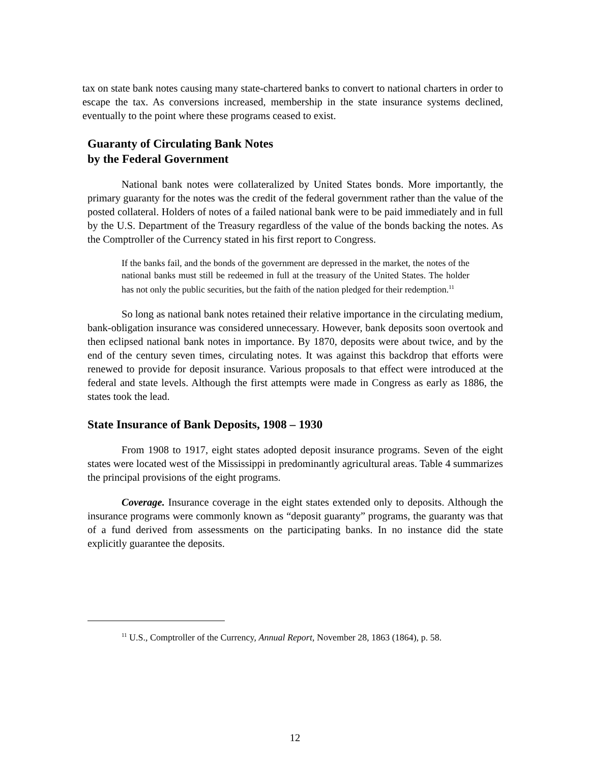tax on state bank notes causing many state-chartered banks to convert to national charters in order to escape the tax. As conversions increased, membership in the state insurance systems declined, eventually to the point where these programs ceased to exist.
Guaranty of Circulating Bank Notes
by the Federal Government
National bank notes were collateralized by United States bonds. More importantly, the primary guaranty for the notes was the credit of the federal government rather than the value of the posted collateral. Holders of notes of a failed national bank were to be paid immediately and in full by the U.S. Department of the Treasury regardless of the value of the bonds backing the notes. As the Comptroller of the Currency stated in his first report to Congress.
If the banks fail, and the bonds of the government are depressed in the market, the notes of the national banks must still be redeemed in full at the treasury of the United States. The holder has not only the public securities, but the faith of the nation pledged for their redemption.<sup>11</sup>
So long as national bank notes retained their relative importance in the circulating medium, bank-obligation insurance was considered unnecessary. However, bank deposits soon overtook and then eclipsed national bank notes in importance. By 1870, deposits were about twice, and by the end of the century seven times, circulating notes. It was against this backdrop that efforts were renewed to provide for deposit insurance. Various proposals to that effect were introduced at the federal and state levels. Although the first attempts were made in Congress as early as 1886, the states took the lead.
State Insurance of Bank Deposits, 1908 – 1930
From 1908 to 1917, eight states adopted deposit insurance programs. Seven of the eight states were located west of the Mississippi in predominantly agricultural areas. Table 4 summarizes the principal provisions of the eight programs.
Coverage. Insurance coverage in the eight states extended only to deposits. Although the insurance programs were commonly known as “deposit guaranty” programs, the guaranty was that of a fund derived from assessments on the participating banks. In no instance did the state explicitly guarantee the deposits.
<sup>11</sup> U.S., Comptroller of the Currency, Annual Report, November 28, 1863 (1864), p. 58.
12